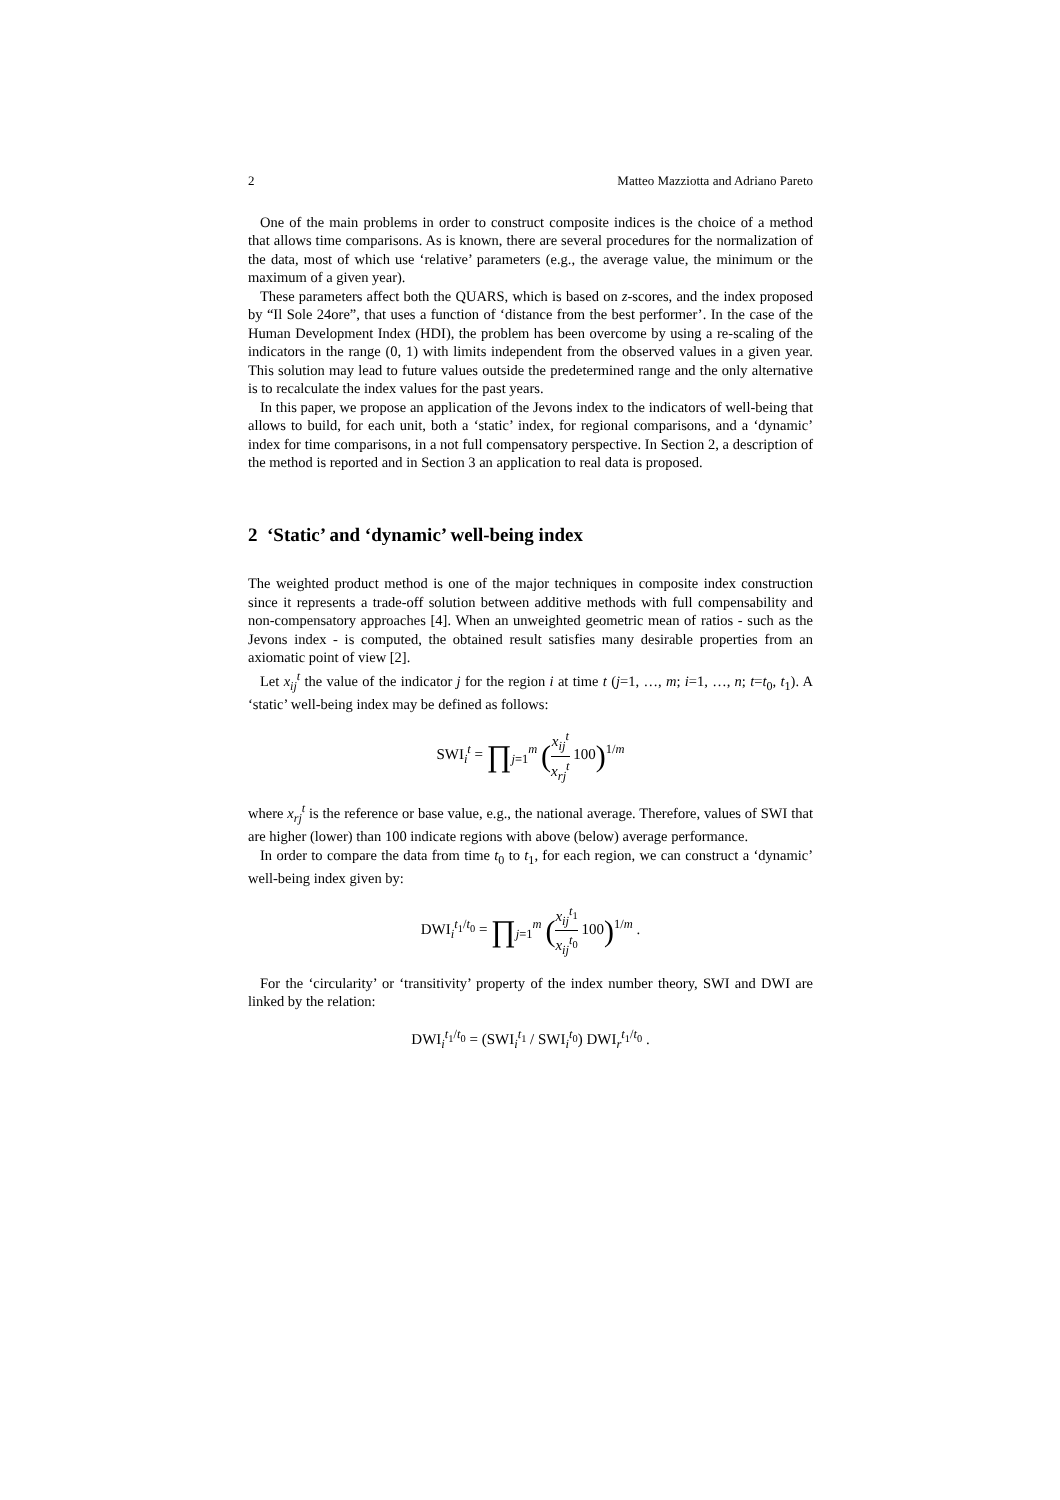2 Matteo Mazziotta and Adriano Pareto
One of the main problems in order to construct composite indices is the choice of a method that allows time comparisons. As is known, there are several procedures for the normalization of the data, most of which use ‘relative’ parameters (e.g., the average value, the minimum or the maximum of a given year).
These parameters affect both the QUARS, which is based on z-scores, and the index proposed by “Il Sole 24ore”, that uses a function of ‘distance from the best performer’. In the case of the Human Development Index (HDI), the problem has been overcome by using a re-scaling of the indicators in the range (0, 1) with limits independent from the observed values in a given year. This solution may lead to future values outside the predetermined range and the only alternative is to recalculate the index values for the past years.
In this paper, we propose an application of the Jevons index to the indicators of well-being that allows to build, for each unit, both a ‘static’ index, for regional comparisons, and a ‘dynamic’ index for time comparisons, in a not full compensatory perspective. In Section 2, a description of the method is reported and in Section 3 an application to real data is proposed.
2 ‘Static’ and ‘dynamic’ well-being index
The weighted product method is one of the major techniques in composite index construction since it represents a trade-off solution between additive methods with full compensability and non-compensatory approaches [4]. When an unweighted geometric mean of ratios - such as the Jevons index - is computed, the obtained result satisfies many desirable properties from an axiomatic point of view [2].
Let x<sub>ij</sub><sup>t</sup> the value of the indicator j for the region i at time t (j=1, …, m; i=1, …, n; t=t<sub>0</sub>, t<sub>1</sub>). A ‘static’ well-being index may be defined as follows:
SWI<sub>i</sub><sup>t</sup> = ∏<sub>j=1</sub><sup>m</sup> (x<sub>ij</sub><sup>t</sup> x<sub>rj</sub><sup>t</sup> 100)<sup>1/m</sup>
where x<sub>rj</sub><sup>t</sup> is the reference or base value, e.g., the national average. Therefore, values of SWI that are higher (lower) than 100 indicate regions with above (below) average performance.
In order to compare the data from time t<sub>0</sub> to t<sub>1</sub>, for each region, we can construct a ‘dynamic’ well-being index given by:
DWI<sub>i</sub><sup>t<sub>1</sub>/t<sub>0</sub></sup> = ∏<sub>j=1</sub><sup>m</sup> (x<sub>ij</sub><sup>t<sub>1</sub></sup> x<sub>ij</sub><sup>t<sub>0</sub></sup> 100)<sup>1/m</sup> .
For the ‘circularity’ or ‘transitivity’ property of the index number theory, SWI and DWI are linked by the relation:
DWI<sub>i</sub><sup>t<sub>1</sub>/t<sub>0</sub></sup> = (SWI<sub>i</sub><sup>t<sub>1</sub></sup> / SWI<sub>i</sub><sup>t<sub>0</sub></sup>) DWI<sub>r</sub><sup>t<sub>1</sub>/t<sub>0</sub></sup> .